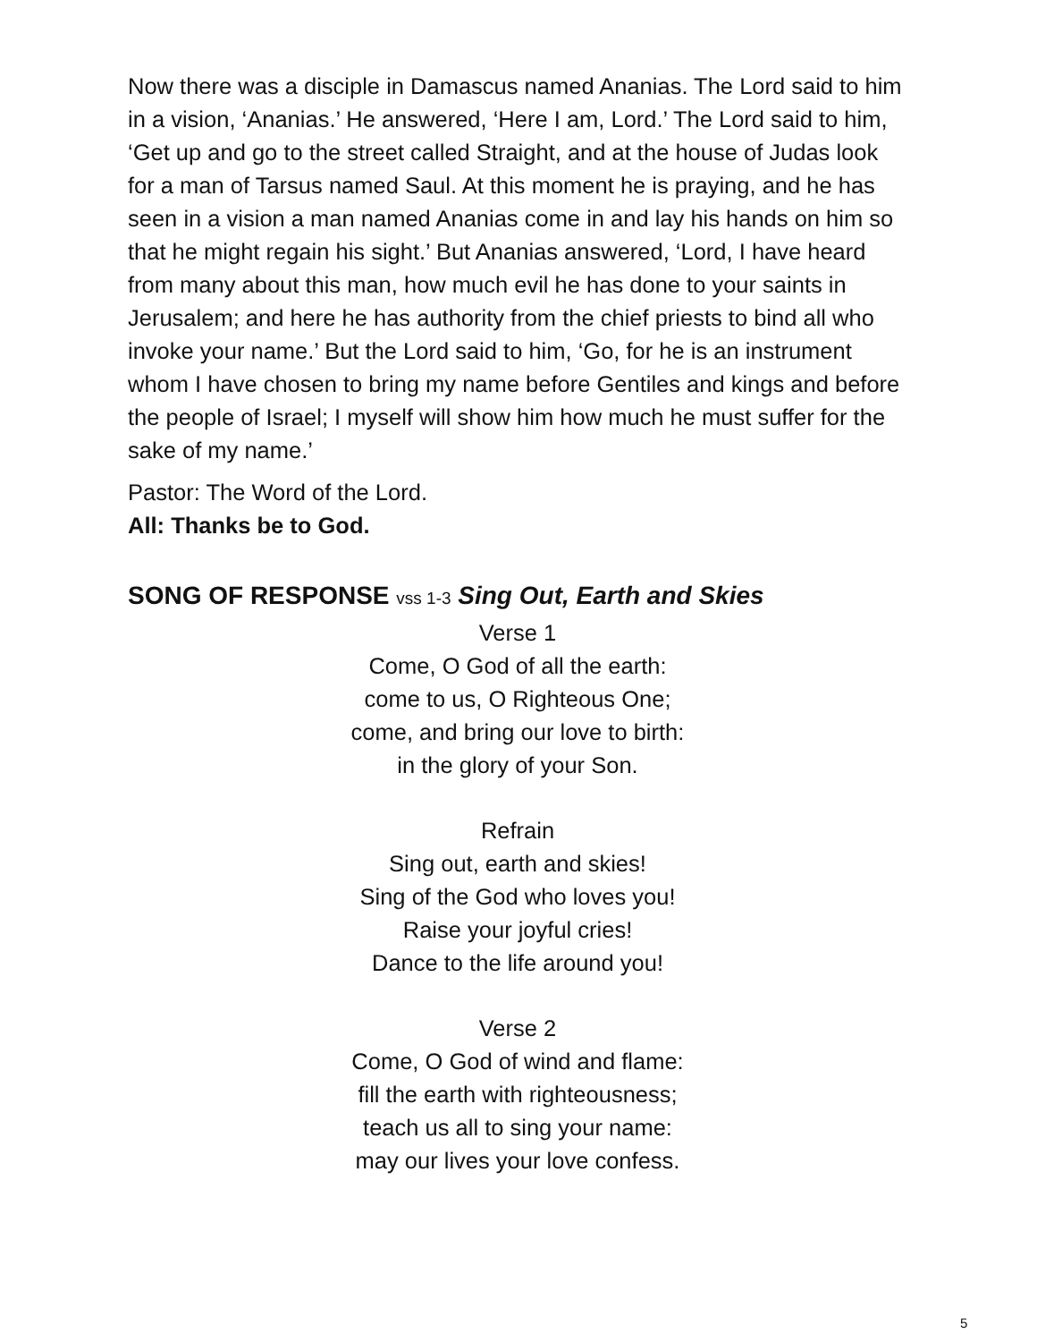Now there was a disciple in Damascus named Ananias. The Lord said to him in a vision, ‘Ananias.’ He answered, ‘Here I am, Lord.’ The Lord said to him, ‘Get up and go to the street called Straight, and at the house of Judas look for a man of Tarsus named Saul. At this moment he is praying, and he has seen in a vision a man named Ananias come in and lay his hands on him so that he might regain his sight.’ But Ananias answered, ‘Lord, I have heard from many about this man, how much evil he has done to your saints in Jerusalem; and here he has authority from the chief priests to bind all who invoke your name.’ But the Lord said to him, ‘Go, for he is an instrument whom I have chosen to bring my name before Gentiles and kings and before the people of Israel; I myself will show him how much he must suffer for the sake of my name.’
Pastor: The Word of the Lord.
All: Thanks be to God.
SONG OF RESPONSE vss 1-3 Sing Out, Earth and Skies
Verse 1
Come, O God of all the earth:
come to us, O Righteous One;
come, and bring our love to birth:
in the glory of your Son.
Refrain
Sing out, earth and skies!
Sing of the God who loves you!
Raise your joyful cries!
Dance to the life around you!
Verse 2
Come, O God of wind and flame:
fill the earth with righteousness;
teach us all to sing your name:
may our lives your love confess.
5